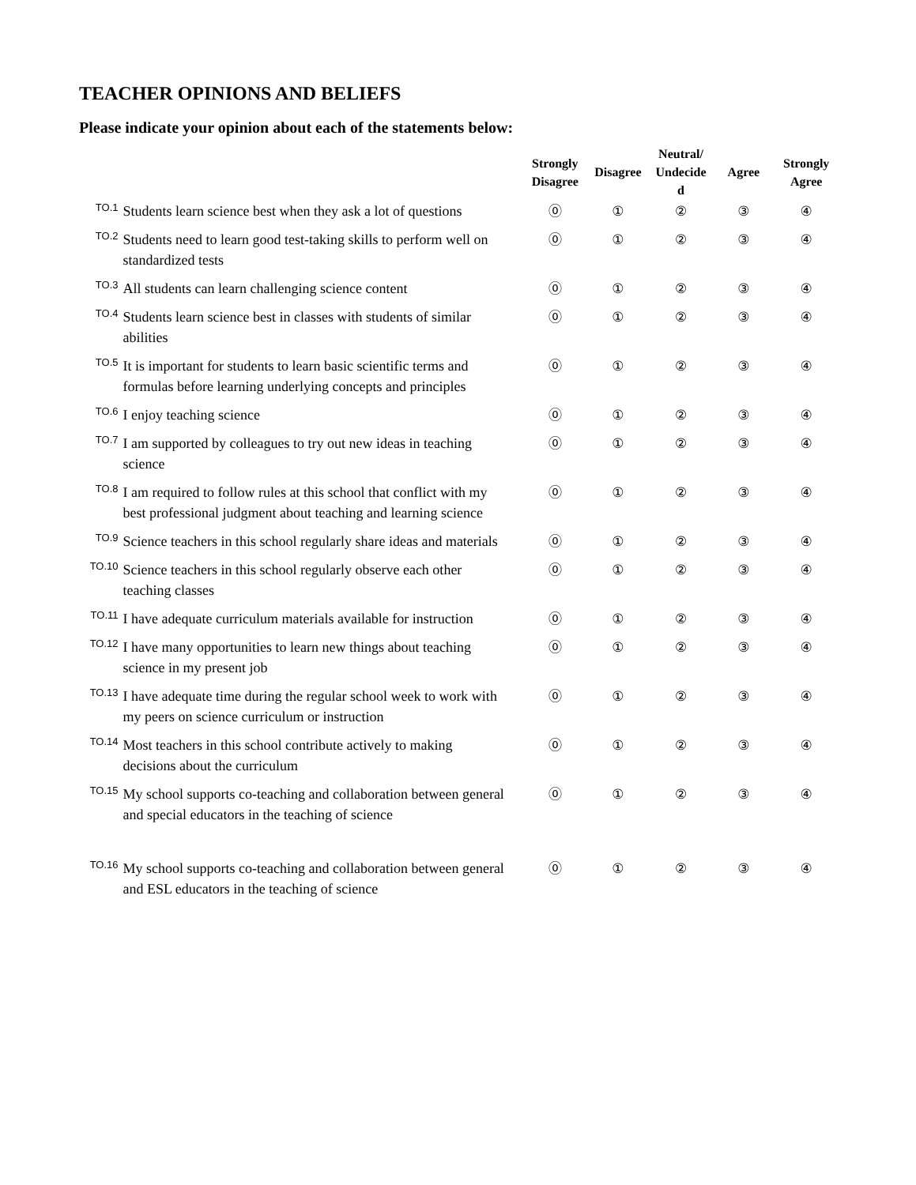TEACHER OPINIONS AND BELIEFS
Please indicate your opinion about each of the statements below:
| | | Strongly Disagree | Disagree | Neutral/ Undecide d | Agree | Strongly Agree |
| --- | --- | --- | --- | --- | --- | --- |
| TO.1 | Students learn science best when they ask a lot of questions | ⓪ | ① | ② | ③ | ④ |
| TO.2 | Students need to learn good test-taking skills to perform well on standardized tests | ⓪ | ① | ② | ③ | ④ |
| TO.3 | All students can learn challenging science content | ⓪ | ① | ② | ③ | ④ |
| TO.4 | Students learn science best in classes with students of similar abilities | ⓪ | ① | ② | ③ | ④ |
| TO.5 | It is important for students to learn basic scientific terms and formulas before learning underlying concepts and principles | ⓪ | ① | ② | ③ | ④ |
| TO.6 | I enjoy teaching science | ⓪ | ① | ② | ③ | ④ |
| TO.7 | I am supported by colleagues to try out new ideas in teaching science | ⓪ | ① | ② | ③ | ④ |
| TO.8 | I am required to follow rules at this school that conflict with my best professional judgment about teaching and learning science | ⓪ | ① | ② | ③ | ④ |
| TO.9 | Science teachers in this school regularly share ideas and materials | ⓪ | ① | ② | ③ | ④ |
| TO.10 | Science teachers in this school regularly observe each other teaching classes | ⓪ | ① | ② | ③ | ④ |
| TO.11 | I have adequate curriculum materials available for instruction | ⓪ | ① | ② | ③ | ④ |
| TO.12 | I have many opportunities to learn new things about teaching science in my present job | ⓪ | ① | ② | ③ | ④ |
| TO.13 | I have adequate time during the regular school week to work with my peers on science curriculum or instruction | ⓪ | ① | ② | ③ | ④ |
| TO.14 | Most teachers in this school contribute actively to making decisions about the curriculum | ⓪ | ① | ② | ③ | ④ |
| TO.15 | My school supports co-teaching and collaboration between general and special educators in the teaching of science | ⓪ | ① | ② | ③ | ④ |
| TO.16 | My school supports co-teaching and collaboration between general and ESL educators in the teaching of science | ⓪ | ① | ② | ③ | ④ |